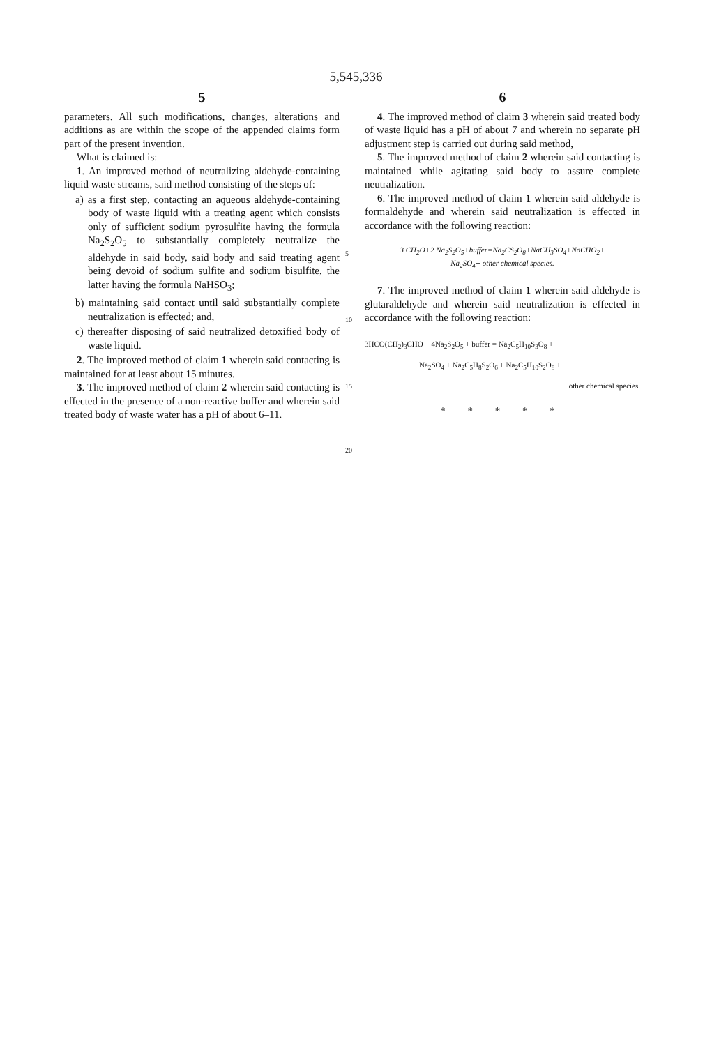5,545,336
5
parameters. All such modifications, changes, alterations and additions as are within the scope of the appended claims form part of the present invention.
What is claimed is:
1. An improved method of neutralizing aldehyde-containing liquid waste streams, said method consisting of the steps of:
a) as a first step, contacting an aqueous aldehyde-containing body of waste liquid with a treating agent which consists only of sufficient sodium pyrosulfite having the formula Na<sub>2</sub>S<sub>2</sub>O<sub>5</sub> to substantially completely neutralize the aldehyde in said body, said body and said treating agent being devoid of sodium sulfite and sodium bisulfite, the latter having the formula NaHSO<sub>3</sub>;
b) maintaining said contact until said substantially complete neutralization is effected; and,
c) thereafter disposing of said neutralized detoxified body of waste liquid.
2. The improved method of claim 1 wherein said contacting is maintained for at least about 15 minutes.
3. The improved method of claim 2 wherein said contacting is effected in the presence of a non-reactive buffer and wherein said treated body of waste water has a pH of about 6–11.
5
10
15
20
6
4. The improved method of claim 3 wherein said treated body of waste liquid has a pH of about 7 and wherein no separate pH adjustment step is carried out during said method,
5. The improved method of claim 2 wherein said contacting is maintained while agitating said body to assure complete neutralization.
6. The improved method of claim 1 wherein said aldehyde is formaldehyde and wherein said neutralization is effected in accordance with the following reaction:
3 CH<sub>2</sub>O+2 Na<sub>2</sub>S<sub>2</sub>O<sub>5</sub>+buffer=Na<sub>2</sub>CS<sub>2</sub>O<sub>8</sub>+NaCH<sub>3</sub>SO<sub>4</sub>+NaCHO<sub>2</sub>+
Na<sub>2</sub>SO<sub>4</sub>+ other chemical species.
7. The improved method of claim 1 wherein said aldehyde is glutaraldehyde and wherein said neutralization is effected in accordance with the following reaction:
3HCO(CH<sub>2</sub>)<sub>3</sub>CHO + 4Na<sub>2</sub>S<sub>2</sub>O<sub>5</sub> + buffer = Na<sub>2</sub>C<sub>5</sub>H<sub>10</sub>S<sub>3</sub>O<sub>8</sub> +
Na<sub>2</sub>SO<sub>4</sub> + Na<sub>2</sub>C<sub>5</sub>H<sub>8</sub>S<sub>2</sub>O<sub>6</sub> + Na<sub>2</sub>C<sub>5</sub>H<sub>10</sub>S<sub>2</sub>O<sub>8</sub> +
other chemical species.
* * * * *